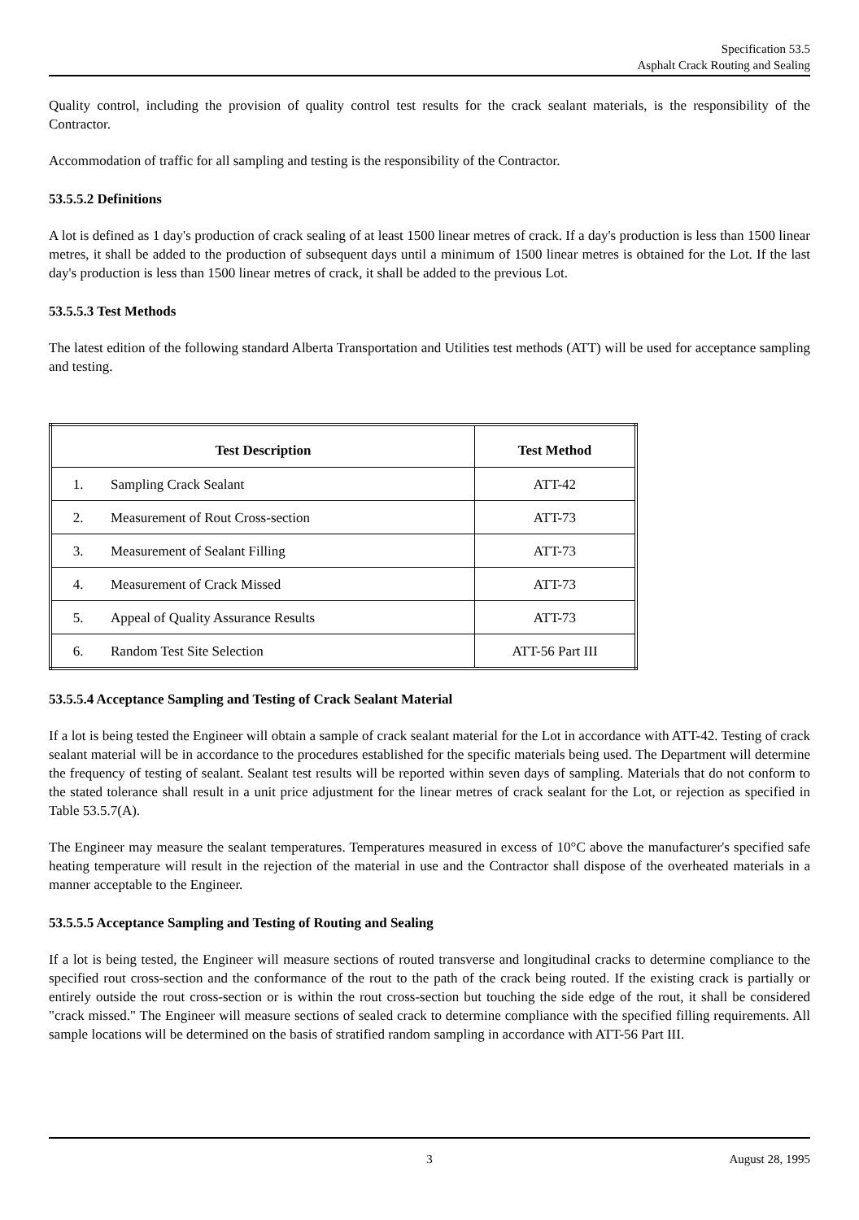Specification 53.5
Asphalt Crack Routing and Sealing
Quality control, including the provision of quality control test results for the crack sealant materials, is the responsibility of the Contractor.
Accommodation of traffic for all sampling and testing is the responsibility of the Contractor.
53.5.5.2 Definitions
A lot is defined as 1 day's production of crack sealing of at least 1500 linear metres of crack. If a day's production is less than 1500 linear metres, it shall be added to the production of subsequent days until a minimum of 1500 linear metres is obtained for the Lot. If the last day's production is less than 1500 linear metres of crack, it shall be added to the previous Lot.
53.5.5.3 Test Methods
The latest edition of the following standard Alberta Transportation and Utilities test methods (ATT) will be used for acceptance sampling and testing.
| Test Description | | Test Method |
| --- | --- | --- |
| 1. | Sampling Crack Sealant | ATT-42 |
| 2. | Measurement of Rout Cross-section | ATT-73 |
| 3. | Measurement of Sealant Filling | ATT-73 |
| 4. | Measurement of Crack Missed | ATT-73 |
| 5. | Appeal of Quality Assurance Results | ATT-73 |
| 6. | Random Test Site Selection | ATT-56 Part III |
53.5.5.4 Acceptance Sampling and Testing of Crack Sealant Material
If a lot is being tested the Engineer will obtain a sample of crack sealant material for the Lot in accordance with ATT-42. Testing of crack sealant material will be in accordance to the procedures established for the specific materials being used. The Department will determine the frequency of testing of sealant. Sealant test results will be reported within seven days of sampling. Materials that do not conform to the stated tolerance shall result in a unit price adjustment for the linear metres of crack sealant for the Lot, or rejection as specified in Table 53.5.7(A).
The Engineer may measure the sealant temperatures. Temperatures measured in excess of 10°C above the manufacturer's specified safe heating temperature will result in the rejection of the material in use and the Contractor shall dispose of the overheated materials in a manner acceptable to the Engineer.
53.5.5.5 Acceptance Sampling and Testing of Routing and Sealing
If a lot is being tested, the Engineer will measure sections of routed transverse and longitudinal cracks to determine compliance to the specified rout cross-section and the conformance of the rout to the path of the crack being routed. If the existing crack is partially or entirely outside the rout cross-section or is within the rout cross-section but touching the side edge of the rout, it shall be considered "crack missed." The Engineer will measure sections of sealed crack to determine compliance with the specified filling requirements. All sample locations will be determined on the basis of stratified random sampling in accordance with ATT-56 Part III.
3 August 28, 1995